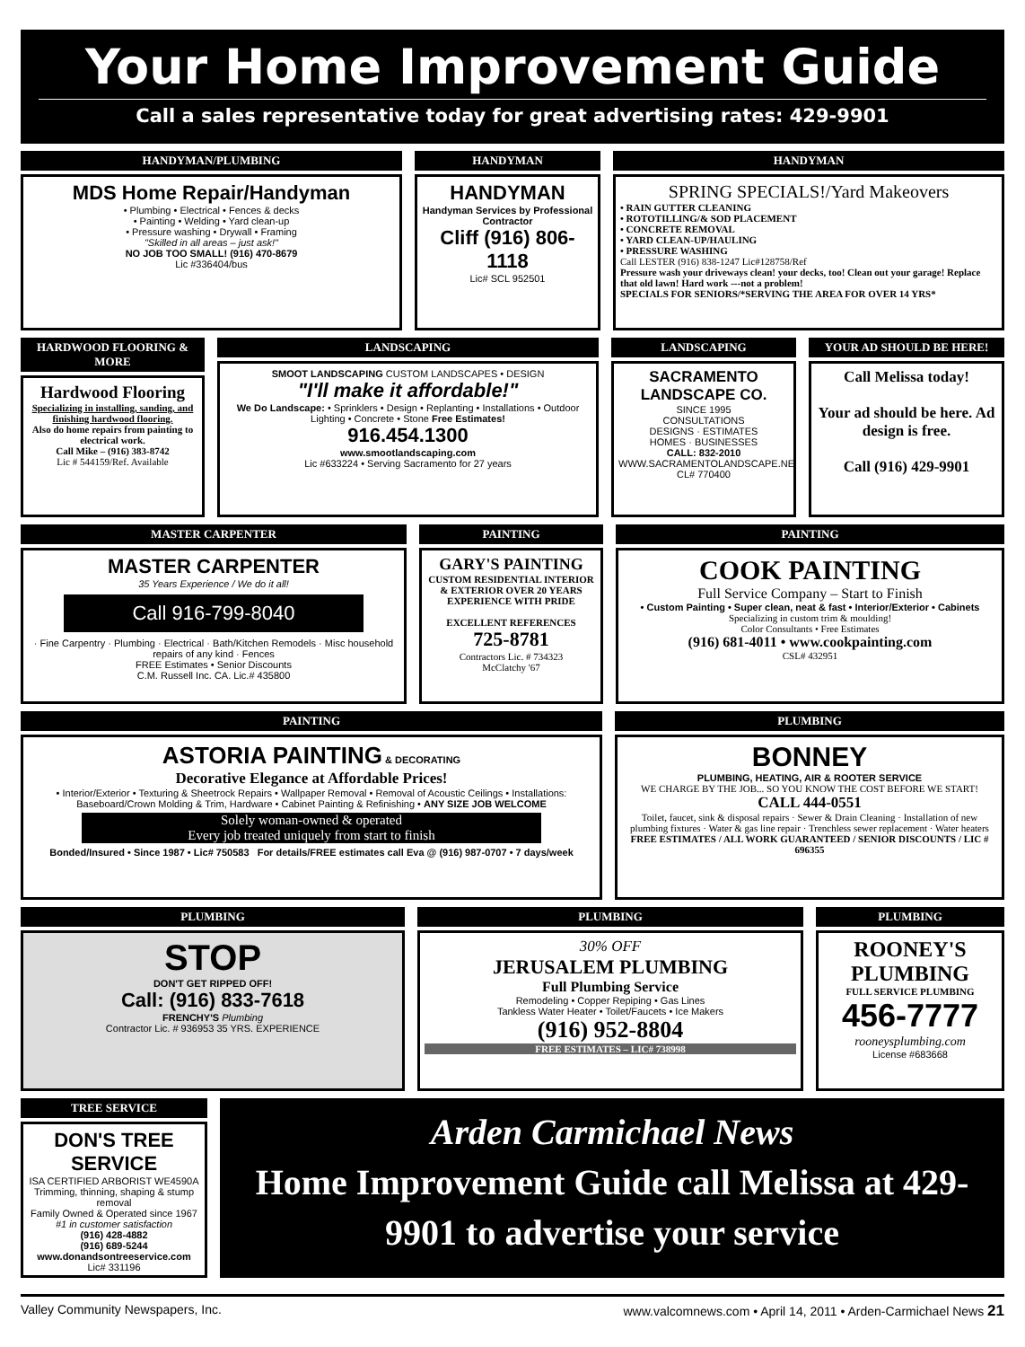Your Home Improvement Guide
Call a sales representative today for great advertising rates: 429-9901
HANDYMAN/PLUMBING
MDS Home Repair/Handyman
• Plumbing • Electrical • Fences & decks
• Painting • Welding • Yard clean-up
• Pressure washing • Drywall • Framing
"Skilled in all areas – just ask!"
NO JOB TOO SMALL! (916) 470-8679
Lic #336404/bus
HANDYMAN
HANDYMAN
Handyman Services by Professional Contractor
Cliff (916) 806-1118
Lic# SCL 952501
HANDYMAN
SPRING SPECIALS!/Yard Makeovers
• RAIN GUTTER CLEANING
• ROTOTILLING/& SOD PLACEMENT
• CONCRETE REMOVAL
• YARD CLEAN-UP/HAULING
• PRESSURE WASHING
Call LESTER (916) 838-1247 Lic#128758/Ref
Pressure wash your driveways clean! your decks, too! Clean out your garage! Replace that old lawn! Hard work ---not a problem!
SPECIALS FOR SENIORS/*SERVING THE AREA FOR OVER 14 YRS*
HARDWOOD FLOORING & MORE
Hardwood Flooring
Specializing in installing, sanding, and finishing hardwood flooring.
Also do home repairs from painting to electrical work.
Call Mike – (916) 383-8742
Lic # 544159/Ref. Available
LANDSCAPING
SMOOT LANDSCAPING CUSTOM LANDSCAPES • DESIGN
"I'll make it affordable!"
We Do Landscape: • Sprinklers • Design • Replanting • Installations • Outdoor Lighting • Concrete • Stone Free Estimates!
916.454.1300
www.smootlandscaping.com
Lic #633224 • Serving Sacramento for 27 years
LANDSCAPING
SACRAMENTO LANDSCAPE CO.
SINCE 1995
CONSULTATIONS
DESIGNS · ESTIMATES
HOMES · BUSINESSES
CALL: 832-2010
WWW.SACRAMENTOLANDSCAPE.NET
CL# 770400
YOUR AD SHOULD BE HERE!
Call Melissa today!
Your ad should be here. Ad design is free.
Call (916) 429-9901
MASTER CARPENTER
MASTER CARPENTER
35 Years Experience / We do it all!
Call 916-799-8040
· Fine Carpentry · Plumbing · Electrical · Bath/Kitchen Remodels · Misc household repairs of any kind · Fences
FREE Estimates • Senior Discounts
C.M. Russell Inc. CA. Lic.# 435800
PAINTING
GARY'S PAINTING
CUSTOM RESIDENTIAL INTERIOR & EXTERIOR OVER 20 YEARS EXPERIENCE WITH PRIDE
EXCELLENT REFERENCES
725-8781
Contractors Lic. # 734323
McClatchy '67
PAINTING
COOK PAINTING
Full Service Company – Start to Finish
• Custom Painting • Super clean, neat & fast • Interior/Exterior • Cabinets
Specializing in custom trim & moulding!
Color Consultants • Free Estimates
(916) 681-4011 • www.cookpainting.com
CSL# 432951
PAINTING
ASTORIA PAINTING & DECORATING
Decorative Elegance at Affordable Prices!
• Interior/Exterior • Texturing & Sheetrock Repairs • Wallpaper Removal • Removal of Acoustic Ceilings • Installations: Baseboard/Crown Molding & Trim, Hardware • Cabinet Painting & Refinishing • ANY SIZE JOB WELCOME
Solely woman-owned & operated
Every job treated uniquely from start to finish
Bonded/Insured • Since 1987 • Lic# 750583 For details/FREE estimates call Eva @ (916) 987-0707 • 7 days/week
PLUMBING
BONNEY
PLUMBING, HEATING, AIR & ROOTER SERVICE
WE CHARGE BY THE JOB... SO YOU KNOW THE COST BEFORE WE START! CALL 444-0551
Toilet, faucet, sink & disposal repairs · Sewer & Drain Cleaning · Installation of new plumbing fixtures · Water & gas line repair · Trenchless sewer replacement · Water heaters
FREE ESTIMATES / ALL WORK GUARANTEED / SENIOR DISCOUNTS / LIC # 696355
PLUMBING
STOP
DON'T GET RIPPED OFF!
Call: (916) 833-7618
FRENCHY'S Plumbing
Contractor Lic. # 936953 35 YRS. EXPERIENCE
PLUMBING
30% OFF
JERUSALEM PLUMBING
Full Plumbing Service
Remodeling • Copper Repiping • Gas Lines
Tankless Water Heater • Toilet/Faucets • Ice Makers
(916) 952-8804
FREE ESTIMATES – LIC# 738998
PLUMBING
ROONEY'S PLUMBING
FULL SERVICE PLUMBING
456-7777
rooneysplumbing.com
License #683668
TREE SERVICE
DON'S TREE SERVICE
ISA CERTIFIED ARBORIST WE4590A
Trimming, thinning, shaping & stump removal
Family Owned & Operated since 1967
#1 in customer satisfaction
(916) 428-4882
(916) 689-5244
www.donandsontreeservice.com
Lic# 331196
Arden Carmichael News
Home Improvement Guide call Melissa at 429-9901 to advertise your service
Valley Community Newspapers, Inc. www.valcomnews.com • April 14, 2011 • Arden-Carmichael News 21